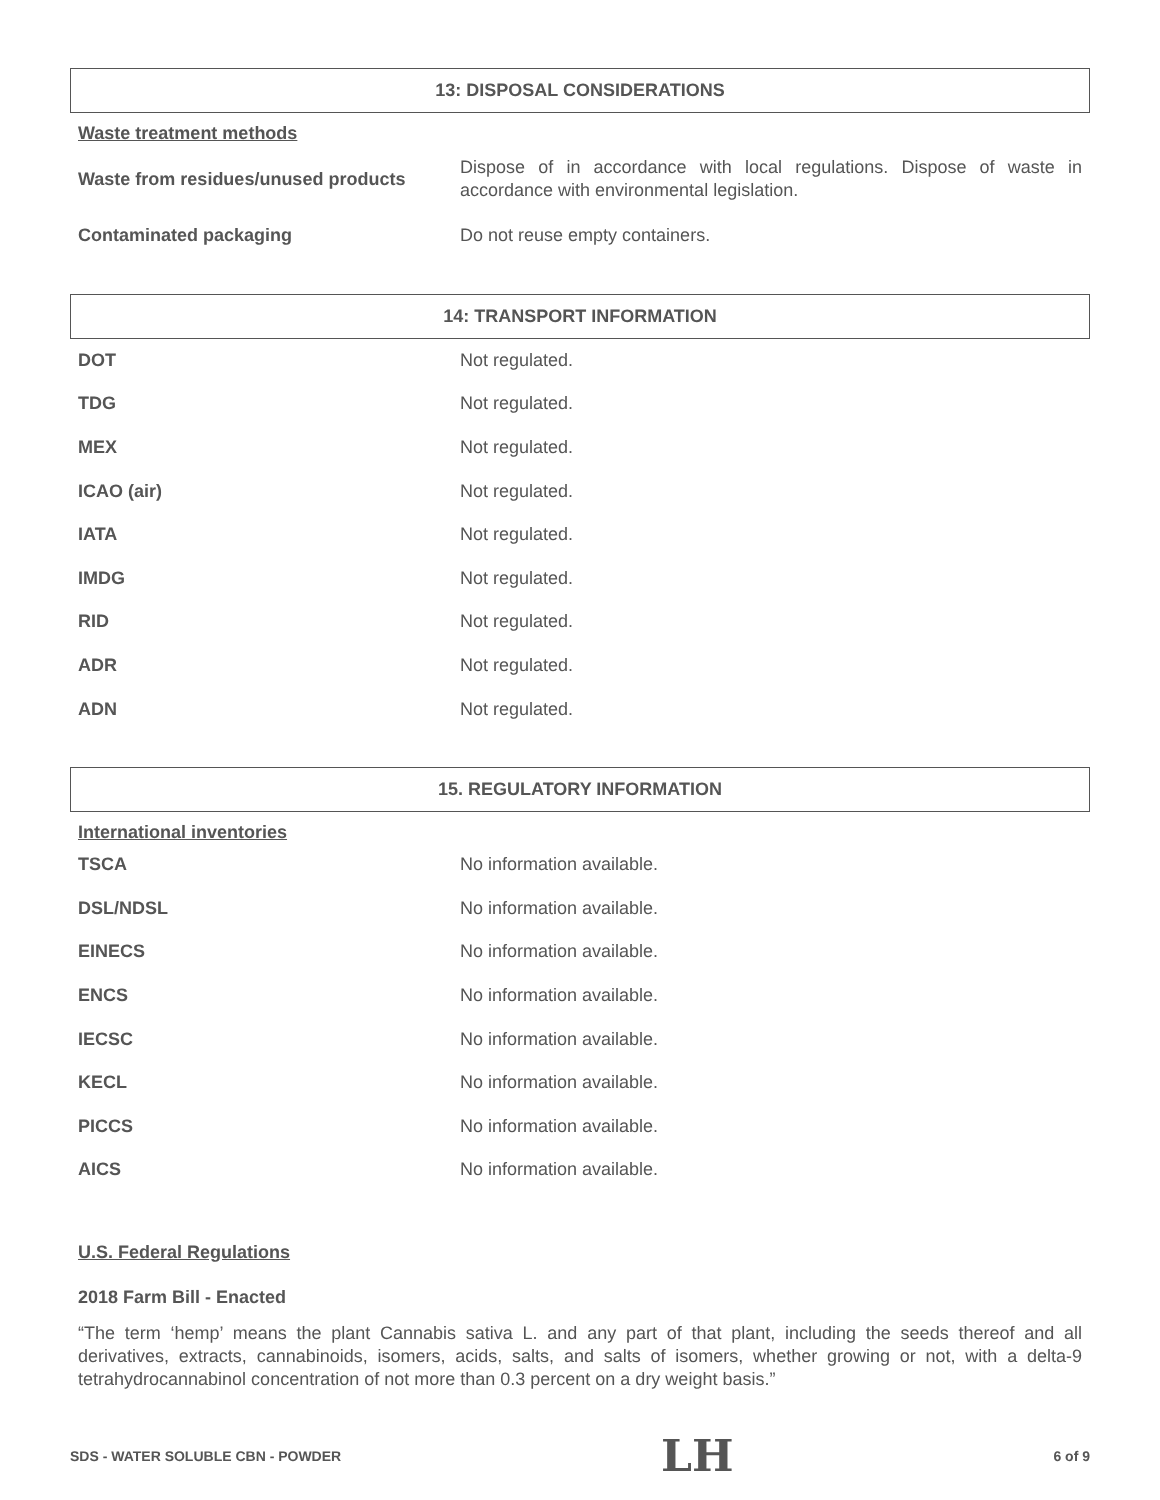13: DISPOSAL CONSIDERATIONS
Waste treatment methods
| Waste from residues/unused products | Dispose of in accordance with local regulations. Dispose of waste in accordance with environmental legislation. |
| Contaminated packaging | Do not reuse empty containers. |
14: TRANSPORT INFORMATION
| DOT | Not regulated. |
| TDG | Not regulated. |
| MEX | Not regulated. |
| ICAO (air) | Not regulated. |
| IATA | Not regulated. |
| IMDG | Not regulated. |
| RID | Not regulated. |
| ADR | Not regulated. |
| ADN | Not regulated. |
15. REGULATORY INFORMATION
International inventories
| TSCA | No information available. |
| DSL/NDSL | No information available. |
| EINECS | No information available. |
| ENCS | No information available. |
| IECSC | No information available. |
| KECL | No information available. |
| PICCS | No information available. |
| AICS | No information available. |
U.S. Federal Regulations
2018 Farm Bill - Enacted
“The term ‘hemp’ means the plant Cannabis sativa L. and any part of that plant, including the seeds thereof and all derivatives, extracts, cannabinoids, isomers, acids, salts, and salts of isomers, whether growing or not, with a delta-9 tetrahydrocannabinol concentration of not more than 0.3 percent on a dry weight basis.”
SDS - WATER SOLUBLE CBN - POWDER LH 6 of 9